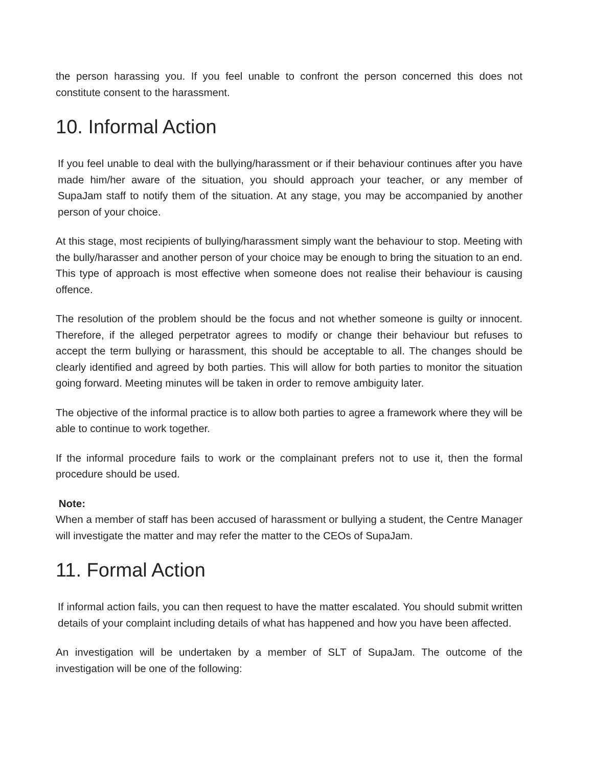the person harassing you. If you feel unable to confront the person concerned this does not constitute consent to the harassment.
10. Informal Action
If you feel unable to deal with the bullying/harassment or if their behaviour continues after you have made him/her aware of the situation, you should approach your teacher, or any member of SupaJam staff to notify them of the situation. At any stage, you may be accompanied by another person of your choice.
At this stage, most recipients of bullying/harassment simply want the behaviour to stop. Meeting with the bully/harasser and another person of your choice may be enough to bring the situation to an end. This type of approach is most effective when someone does not realise their behaviour is causing offence.
The resolution of the problem should be the focus and not whether someone is guilty or innocent. Therefore, if the alleged perpetrator agrees to modify or change their behaviour but refuses to accept the term bullying or harassment, this should be acceptable to all. The changes should be clearly identified and agreed by both parties. This will allow for both parties to monitor the situation going forward. Meeting minutes will be taken in order to remove ambiguity later.
The objective of the informal practice is to allow both parties to agree a framework where they will be able to continue to work together.
If the informal procedure fails to work or the complainant prefers not to use it, then the formal procedure should be used.
Note:
When a member of staff has been accused of harassment or bullying a student, the Centre Manager will investigate the matter and may refer the matter to the CEOs of SupaJam.
11. Formal Action
If informal action fails, you can then request to have the matter escalated. You should submit written details of your complaint including details of what has happened and how you have been affected.
An investigation will be undertaken by a member of SLT of SupaJam. The outcome of the investigation will be one of the following: